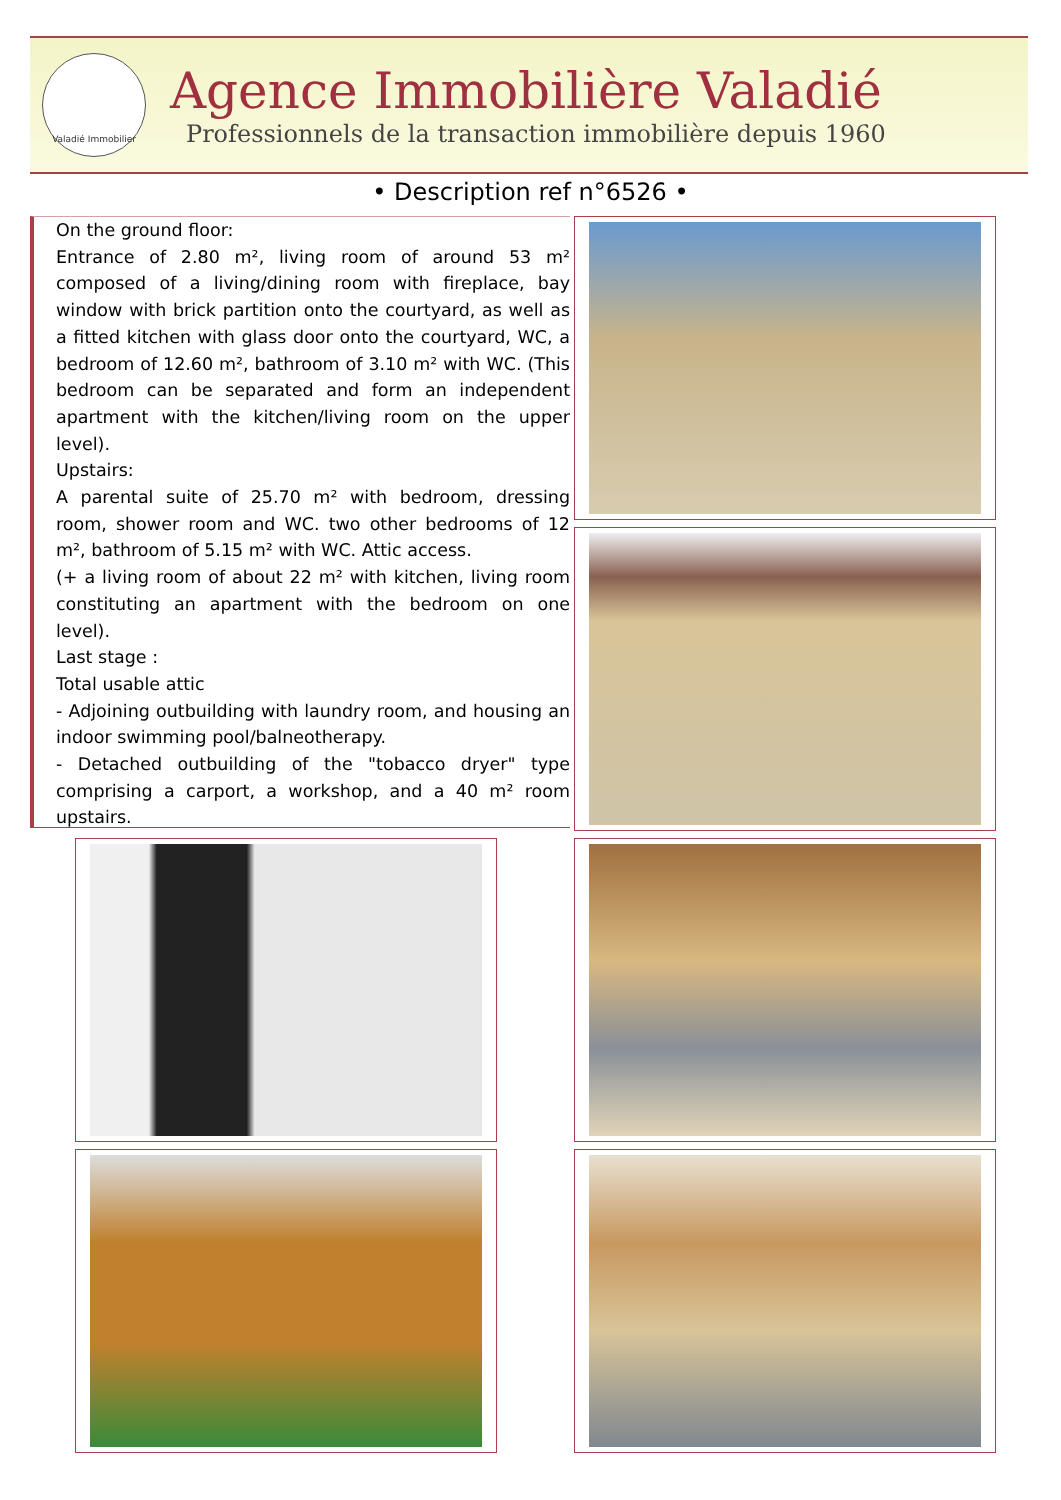Valadié Immobilier
Agence Immobilière Valadié
Professionnels de la transaction immobilière depuis 1960
• Description ref n°6526 •
On the ground floor:
Entrance of 2.80 m², living room of around 53 m² composed of a living/dining room with fireplace, bay window with brick partition onto the courtyard, as well as a fitted kitchen with glass door onto the courtyard, WC, a bedroom of 12.60 m², bathroom of 3.10 m² with WC. (This bedroom can be separated and form an independent apartment with the kitchen/living room on the upper level).
Upstairs:
A parental suite of 25.70 m² with bedroom, dressing room, shower room and WC. two other bedrooms of 12 m², bathroom of 5.15 m² with WC. Attic access.
(+ a living room of about 22 m² with kitchen, living room constituting an apartment with the bedroom on one level).
Last stage :
Total usable attic
- Adjoining outbuilding with laundry room, and housing an indoor swimming pool/balneotherapy.
- Detached outbuilding of the "tobacco dryer" type comprising a carport, a workshop, and a 40 m² room upstairs.